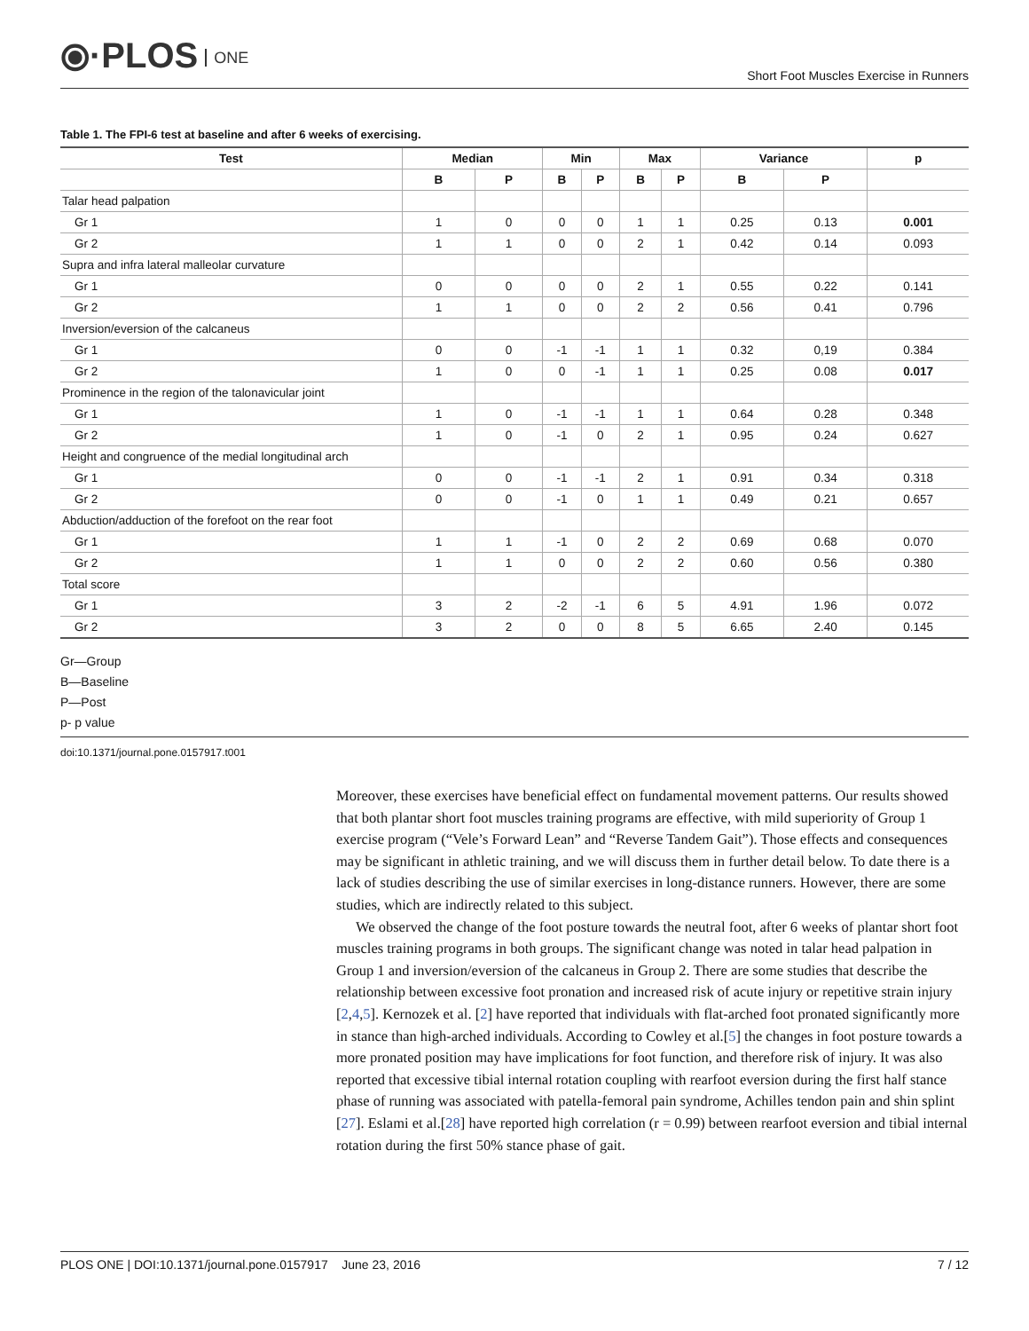⦿·PLOS ONE
Short Foot Muscles Exercise in Runners
Table 1. The FPI-6 test at baseline and after 6 weeks of exercising.
| Test | Median | | Min | | Max | | Variance | | p |
| --- | --- | --- | --- | --- | --- | --- | --- | --- | --- |
| | B | P | B | P | B | P | B | P | |
| Talar head palpation | | | | | | | | | |
| Gr 1 | 1 | 0 | 0 | 0 | 1 | 1 | 0.25 | 0.13 | 0.001 |
| Gr 2 | 1 | 1 | 0 | 0 | 2 | 1 | 0.42 | 0.14 | 0.093 |
| Supra and infra lateral malleolar curvature | | | | | | | | | |
| Gr 1 | 0 | 0 | 0 | 0 | 2 | 1 | 0.55 | 0.22 | 0.141 |
| Gr 2 | 1 | 1 | 0 | 0 | 2 | 2 | 0.56 | 0.41 | 0.796 |
| Inversion/eversion of the calcaneus | | | | | | | | | |
| Gr 1 | 0 | 0 | -1 | -1 | 1 | 1 | 0.32 | 0,19 | 0.384 |
| Gr 2 | 1 | 0 | 0 | -1 | 1 | 1 | 0.25 | 0.08 | 0.017 |
| Prominence in the region of the talonavicular joint | | | | | | | | | |
| Gr 1 | 1 | 0 | -1 | -1 | 1 | 1 | 0.64 | 0.28 | 0.348 |
| Gr 2 | 1 | 0 | -1 | 0 | 2 | 1 | 0.95 | 0.24 | 0.627 |
| Height and congruence of the medial longitudinal arch | | | | | | | | | |
| Gr 1 | 0 | 0 | -1 | -1 | 2 | 1 | 0.91 | 0.34 | 0.318 |
| Gr 2 | 0 | 0 | -1 | 0 | 1 | 1 | 0.49 | 0.21 | 0.657 |
| Abduction/adduction of the forefoot on the rear foot | | | | | | | | | |
| Gr 1 | 1 | 1 | -1 | 0 | 2 | 2 | 0.69 | 0.68 | 0.070 |
| Gr 2 | 1 | 1 | 0 | 0 | 2 | 2 | 0.60 | 0.56 | 0.380 |
| Total score | | | | | | | | | |
| Gr 1 | 3 | 2 | -2 | -1 | 6 | 5 | 4.91 | 1.96 | 0.072 |
| Gr 2 | 3 | 2 | 0 | 0 | 8 | 5 | 6.65 | 2.40 | 0.145 |
Gr—Group
B—Baseline
P—Post
p- p value
doi:10.1371/journal.pone.0157917.t001
Moreover, these exercises have beneficial effect on fundamental movement patterns. Our results showed that both plantar short foot muscles training programs are effective, with mild superiority of Group 1 exercise program (“Vele’s Forward Lean” and “Reverse Tandem Gait”). Those effects and consequences may be significant in athletic training, and we will discuss them in further detail below. To date there is a lack of studies describing the use of similar exercises in long-distance runners. However, there are some studies, which are indirectly related to this subject.
We observed the change of the foot posture towards the neutral foot, after 6 weeks of plantar short foot muscles training programs in both groups. The significant change was noted in talar head palpation in Group 1 and inversion/eversion of the calcaneus in Group 2. There are some studies that describe the relationship between excessive foot pronation and increased risk of acute injury or repetitive strain injury [2,4,5]. Kernozek et al. [2] have reported that individuals with flat-arched foot pronated significantly more in stance than high-arched individuals. According to Cowley et al.[5] the changes in foot posture towards a more pronated position may have implications for foot function, and therefore risk of injury. It was also reported that excessive tibial internal rotation coupling with rearfoot eversion during the first half stance phase of running was associated with patella-femoral pain syndrome, Achilles tendon pain and shin splint [27]. Eslami et al.[28] have reported high correlation (r = 0.99) between rearfoot eversion and tibial internal rotation during the first 50% stance phase of gait.
PLOS ONE | DOI:10.1371/journal.pone.0157917 June 23, 2016 7 / 12